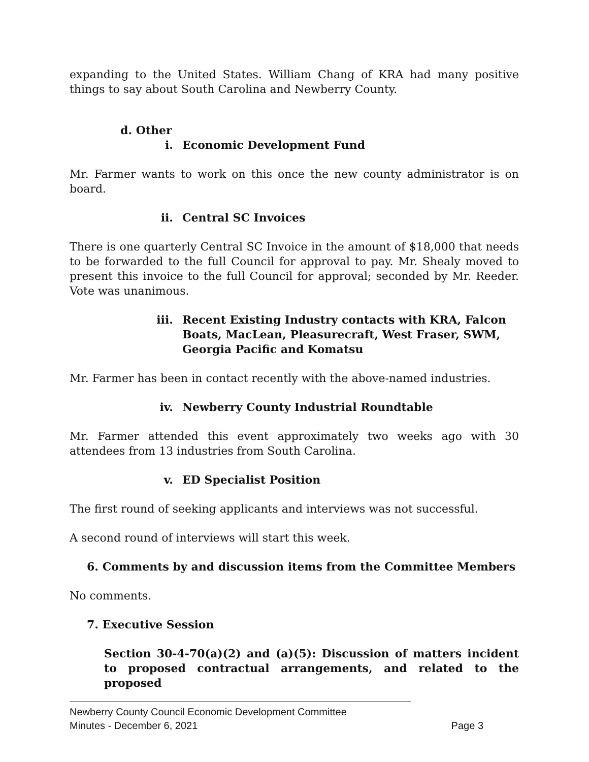expanding to the United States. William Chang of KRA had many positive things to say about South Carolina and Newberry County.
d. Other
i. Economic Development Fund
Mr. Farmer wants to work on this once the new county administrator is on board.
ii. Central SC Invoices
There is one quarterly Central SC Invoice in the amount of $18,000 that needs to be forwarded to the full Council for approval to pay. Mr. Shealy moved to present this invoice to the full Council for approval; seconded by Mr. Reeder. Vote was unanimous.
iii. Recent Existing Industry contacts with KRA, Falcon Boats, MacLean, Pleasurecraft, West Fraser, SWM, Georgia Pacific and Komatsu
Mr. Farmer has been in contact recently with the above-named industries.
iv. Newberry County Industrial Roundtable
Mr. Farmer attended this event approximately two weeks ago with 30 attendees from 13 industries from South Carolina.
v. ED Specialist Position
The first round of seeking applicants and interviews was not successful.
A second round of interviews will start this week.
6. Comments by and discussion items from the Committee Members
No comments.
7. Executive Session
Section 30-4-70(a)(2) and (a)(5): Discussion of matters incident to proposed contractual arrangements, and related to the proposed
Newberry County Council Economic Development Committee
Minutes - December 6, 2021 Page 3